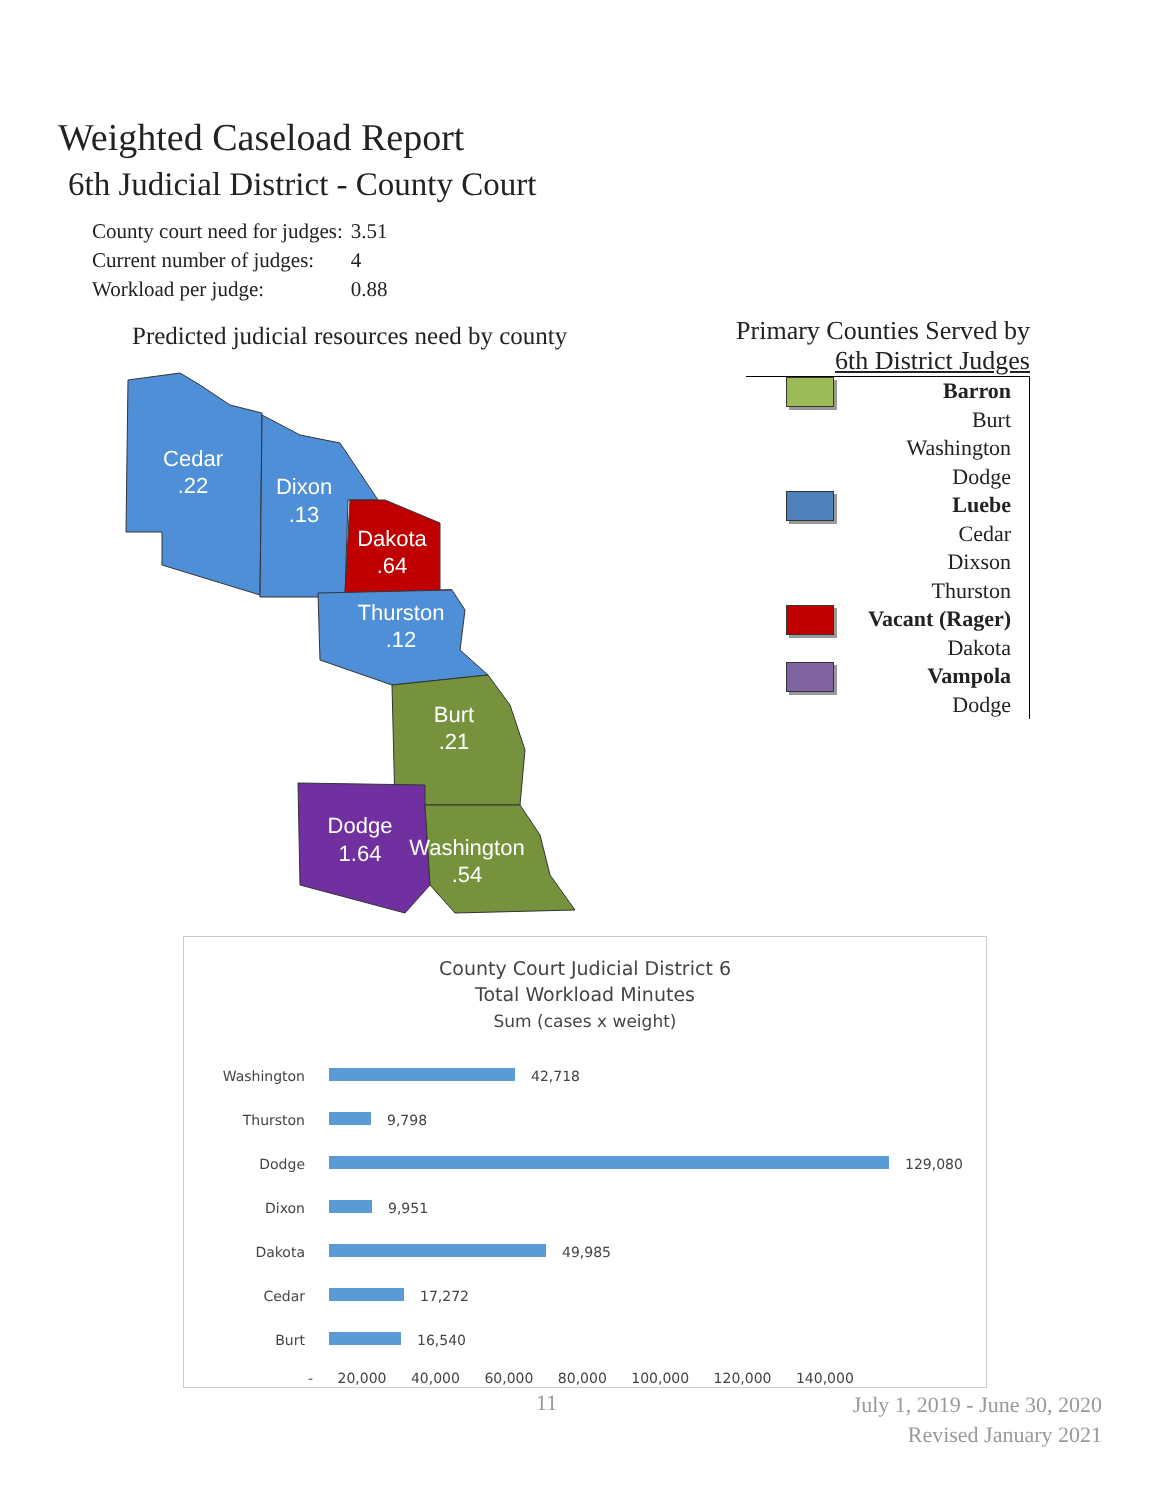Weighted Caseload Report
6th Judicial District - County Court
| County court need for judges: | 3.51 |
| Current number of judges: | 4 |
| Workload per judge: | 0.88 |
Predicted judicial resources need by county
Cedar
.22
Dixon
.13
Dakota
.64
Thurston
.12
Burt
.21
Dodge
1.64
Washington
.54
Primary Counties Served by
6th District Judges
Barron
Burt
Washington
Dodge
Luebe
Cedar
Dixson
Thurston
Vacant (Rager)
Dakota
Vampola
Dodge
County Court Judicial District 6
Total Workload Minutes
Sum (cases x weight)
| Washington | 42,718 |
| Thurston | 9,798 |
| Dodge | 129,080 |
| Dixon | 9,951 |
| Dakota | 49,985 |
| Cedar | 17,272 |
| Burt | 16,540 |
- 20,000 40,000 60,000 80,000 100,000 120,000 140,000
11
July 1, 2019 - June 30, 2020
Revised January 2021